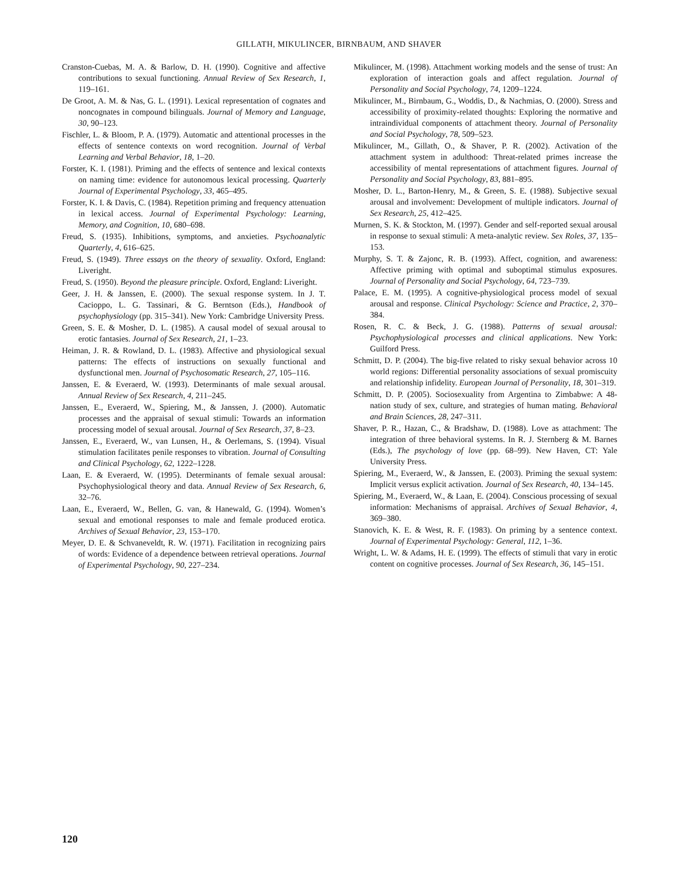GILLATH, MIKULINCER, BIRNBAUM, AND SHAVER
Cranston-Cuebas, M. A. & Barlow, D. H. (1990). Cognitive and affective contributions to sexual functioning. Annual Review of Sex Research, 1, 119–161.
De Groot, A. M. & Nas, G. L. (1991). Lexical representation of cognates and noncognates in compound bilinguals. Journal of Memory and Language, 30, 90–123.
Fischler, L. & Bloom, P. A. (1979). Automatic and attentional processes in the effects of sentence contexts on word recognition. Journal of Verbal Learning and Verbal Behavior, 18, 1–20.
Forster, K. I. (1981). Priming and the effects of sentence and lexical contexts on naming time: evidence for autonomous lexical processing. Quarterly Journal of Experimental Psychology, 33, 465–495.
Forster, K. I. & Davis, C. (1984). Repetition priming and frequency attenuation in lexical access. Journal of Experimental Psychology: Learning, Memory, and Cognition, 10, 680–698.
Freud, S. (1935). Inhibitions, symptoms, and anxieties. Psychoanalytic Quarterly, 4, 616–625.
Freud, S. (1949). Three essays on the theory of sexuality. Oxford, England: Liveright.
Freud, S. (1950). Beyond the pleasure principle. Oxford, England: Liveright.
Geer, J. H. & Janssen, E. (2000). The sexual response system. In J. T. Cacioppo, L. G. Tassinari, & G. Berntson (Eds.), Handbook of psychophysiology (pp. 315–341). New York: Cambridge University Press.
Green, S. E. & Mosher, D. L. (1985). A causal model of sexual arousal to erotic fantasies. Journal of Sex Research, 21, 1–23.
Heiman, J. R. & Rowland, D. L. (1983). Affective and physiological sexual patterns: The effects of instructions on sexually functional and dysfunctional men. Journal of Psychosomatic Research, 27, 105–116.
Janssen, E. & Everaerd, W. (1993). Determinants of male sexual arousal. Annual Review of Sex Research, 4, 211–245.
Janssen, E., Everaerd, W., Spiering, M., & Janssen, J. (2000). Automatic processes and the appraisal of sexual stimuli: Towards an information processing model of sexual arousal. Journal of Sex Research, 37, 8–23.
Janssen, E., Everaerd, W., van Lunsen, H., & Oerlemans, S. (1994). Visual stimulation facilitates penile responses to vibration. Journal of Consulting and Clinical Psychology, 62, 1222–1228.
Laan, E. & Everaerd, W. (1995). Determinants of female sexual arousal: Psychophysiological theory and data. Annual Review of Sex Research, 6, 32–76.
Laan, E., Everaerd, W., Bellen, G. van, & Hanewald, G. (1994). Women’s sexual and emotional responses to male and female produced erotica. Archives of Sexual Behavior, 23, 153–170.
Meyer, D. E. & Schvaneveldt, R. W. (1971). Facilitation in recognizing pairs of words: Evidence of a dependence between retrieval operations. Journal of Experimental Psychology, 90, 227–234.
Mikulincer, M. (1998). Attachment working models and the sense of trust: An exploration of interaction goals and affect regulation. Journal of Personality and Social Psychology, 74, 1209–1224.
Mikulincer, M., Birnbaum, G., Woddis, D., & Nachmias, O. (2000). Stress and accessibility of proximity-related thoughts: Exploring the normative and intraindividual components of attachment theory. Journal of Personality and Social Psychology, 78, 509–523.
Mikulincer, M., Gillath, O., & Shaver, P. R. (2002). Activation of the attachment system in adulthood: Threat-related primes increase the accessibility of mental representations of attachment figures. Journal of Personality and Social Psychology, 83, 881–895.
Mosher, D. L., Barton-Henry, M., & Green, S. E. (1988). Subjective sexual arousal and involvement: Development of multiple indicators. Journal of Sex Research, 25, 412–425.
Murnen, S. K. & Stockton, M. (1997). Gender and self-reported sexual arousal in response to sexual stimuli: A meta-analytic review. Sex Roles, 37, 135–153.
Murphy, S. T. & Zajonc, R. B. (1993). Affect, cognition, and awareness: Affective priming with optimal and suboptimal stimulus exposures. Journal of Personality and Social Psychology, 64, 723–739.
Palace, E. M. (1995). A cognitive-physiological process model of sexual arousal and response. Clinical Psychology: Science and Practice, 2, 370–384.
Rosen, R. C. & Beck, J. G. (1988). Patterns of sexual arousal: Psychophysiological processes and clinical applications. New York: Guilford Press.
Schmitt, D. P. (2004). The big-five related to risky sexual behavior across 10 world regions: Differential personality associations of sexual promiscuity and relationship infidelity. European Journal of Personality, 18, 301–319.
Schmitt, D. P. (2005). Sociosexuality from Argentina to Zimbabwe: A 48-nation study of sex, culture, and strategies of human mating. Behavioral and Brain Sciences, 28, 247–311.
Shaver, P. R., Hazan, C., & Bradshaw, D. (1988). Love as attachment: The integration of three behavioral systems. In R. J. Sternberg & M. Barnes (Eds.), The psychology of love (pp. 68–99). New Haven, CT: Yale University Press.
Spiering, M., Everaerd, W., & Janssen, E. (2003). Priming the sexual system: Implicit versus explicit activation. Journal of Sex Research, 40, 134–145.
Spiering, M., Everaerd, W., & Laan, E. (2004). Conscious processing of sexual information: Mechanisms of appraisal. Archives of Sexual Behavior, 4, 369–380.
Stanovich, K. E. & West, R. F. (1983). On priming by a sentence context. Journal of Experimental Psychology: General, 112, 1–36.
Wright, L. W. & Adams, H. E. (1999). The effects of stimuli that vary in erotic content on cognitive processes. Journal of Sex Research, 36, 145–151.
120